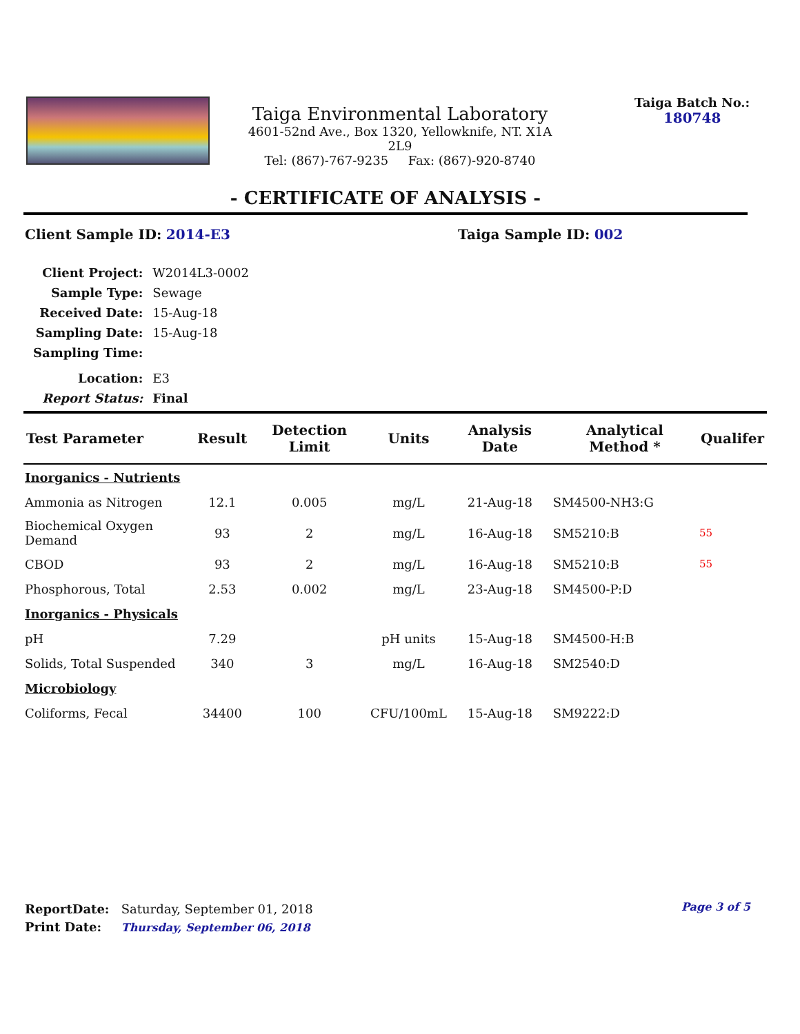Taiga Environmental Laboratory
4601-52nd Ave., Box 1320, Yellowknife, NT. X1A 2L9
Tel: (867)-767-9235 Fax: (867)-920-8740
Taiga Batch No.:
180748
- CERTIFICATE OF ANALYSIS -
Client Sample ID: 2014-E3 Taiga Sample ID: 002
| Client Project: | W2014L3-0002 |
| Sample Type: | Sewage |
| Received Date: | 15-Aug-18 |
| Sampling Date: | 15-Aug-18 |
| Sampling Time: | |
| Location: | E3 |
| Report Status: | Final |
| Test Parameter | Result | Detection Limit | Units | Analysis Date | Analytical Method * | Qualifer |
| --- | --- | --- | --- | --- | --- | --- |
| Inorganics - Nutrients | | | | | | |
| Ammonia as Nitrogen | 12.1 | 0.005 | mg/L | 21-Aug-18 | SM4500-NH3:G | |
| Biochemical Oxygen Demand | 93 | 2 | mg/L | 16-Aug-18 | SM5210:B | 55 |
| CBOD | 93 | 2 | mg/L | 16-Aug-18 | SM5210:B | 55 |
| Phosphorous, Total | 2.53 | 0.002 | mg/L | 23-Aug-18 | SM4500-P:D | |
| Inorganics - Physicals | | | | | | |
| pH | 7.29 | | pH units | 15-Aug-18 | SM4500-H:B | |
| Solids, Total Suspended | 340 | 3 | mg/L | 16-Aug-18 | SM2540:D | |
| Microbiology | | | | | | |
| Coliforms, Fecal | 34400 | 100 | CFU/100mL | 15-Aug-18 | SM9222:D | |
ReportDate: Saturday, September 01, 2018
Print Date: Thursday, September 06, 2018
Page 3 of 5